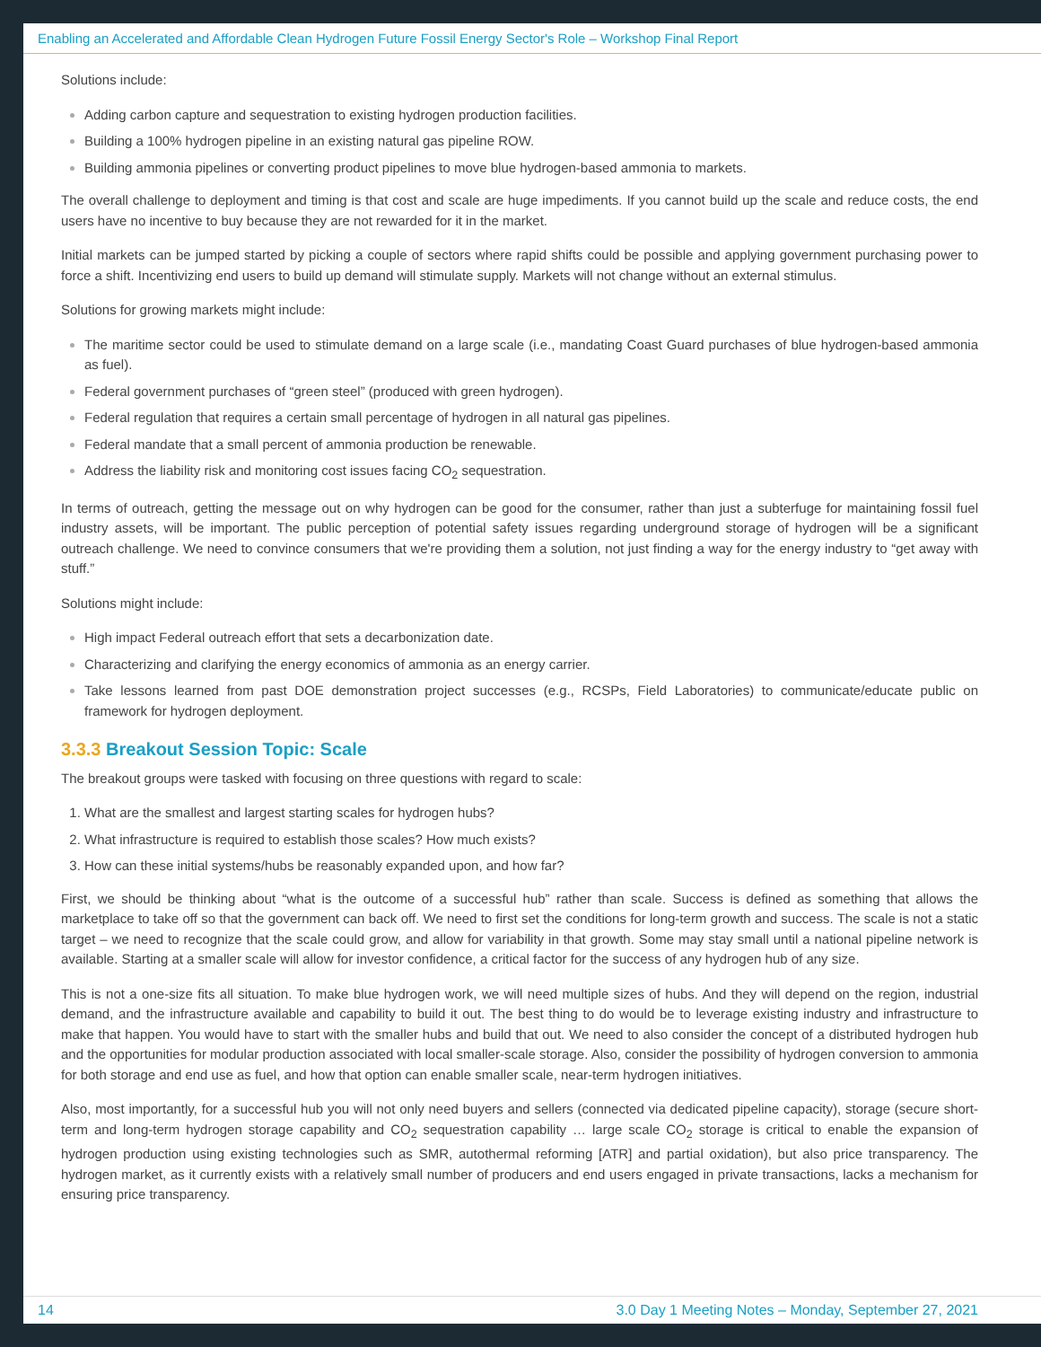Enabling an Accelerated and Affordable Clean Hydrogen Future Fossil Energy Sector's Role – Workshop Final Report
Solutions include:
Adding carbon capture and sequestration to existing hydrogen production facilities.
Building a 100% hydrogen pipeline in an existing natural gas pipeline ROW.
Building ammonia pipelines or converting product pipelines to move blue hydrogen-based ammonia to markets.
The overall challenge to deployment and timing is that cost and scale are huge impediments. If you cannot build up the scale and reduce costs, the end users have no incentive to buy because they are not rewarded for it in the market.
Initial markets can be jumped started by picking a couple of sectors where rapid shifts could be possible and applying government purchasing power to force a shift. Incentivizing end users to build up demand will stimulate supply. Markets will not change without an external stimulus.
Solutions for growing markets might include:
The maritime sector could be used to stimulate demand on a large scale (i.e., mandating Coast Guard purchases of blue hydrogen-based ammonia as fuel).
Federal government purchases of “green steel” (produced with green hydrogen).
Federal regulation that requires a certain small percentage of hydrogen in all natural gas pipelines.
Federal mandate that a small percent of ammonia production be renewable.
Address the liability risk and monitoring cost issues facing CO<sub>2</sub> sequestration.
In terms of outreach, getting the message out on why hydrogen can be good for the consumer, rather than just a subterfuge for maintaining fossil fuel industry assets, will be important. The public perception of potential safety issues regarding underground storage of hydrogen will be a significant outreach challenge. We need to convince consumers that we're providing them a solution, not just finding a way for the energy industry to “get away with stuff.”
Solutions might include:
High impact Federal outreach effort that sets a decarbonization date.
Characterizing and clarifying the energy economics of ammonia as an energy carrier.
Take lessons learned from past DOE demonstration project successes (e.g., RCSPs, Field Laboratories) to communicate/educate public on framework for hydrogen deployment.
3.3.3 Breakout Session Topic: Scale
The breakout groups were tasked with focusing on three questions with regard to scale:
What are the smallest and largest starting scales for hydrogen hubs?
What infrastructure is required to establish those scales? How much exists?
How can these initial systems/hubs be reasonably expanded upon, and how far?
First, we should be thinking about “what is the outcome of a successful hub” rather than scale. Success is defined as something that allows the marketplace to take off so that the government can back off. We need to first set the conditions for long-term growth and success. The scale is not a static target – we need to recognize that the scale could grow, and allow for variability in that growth. Some may stay small until a national pipeline network is available. Starting at a smaller scale will allow for investor confidence, a critical factor for the success of any hydrogen hub of any size.
This is not a one-size fits all situation. To make blue hydrogen work, we will need multiple sizes of hubs. And they will depend on the region, industrial demand, and the infrastructure available and capability to build it out. The best thing to do would be to leverage existing industry and infrastructure to make that happen. You would have to start with the smaller hubs and build that out. We need to also consider the concept of a distributed hydrogen hub and the opportunities for modular production associated with local smaller-scale storage. Also, consider the possibility of hydrogen conversion to ammonia for both storage and end use as fuel, and how that option can enable smaller scale, near-term hydrogen initiatives.
Also, most importantly, for a successful hub you will not only need buyers and sellers (connected via dedicated pipeline capacity), storage (secure short-term and long-term hydrogen storage capability and CO<sub>2</sub> sequestration capability … large scale CO<sub>2</sub> storage is critical to enable the expansion of hydrogen production using existing technologies such as SMR, autothermal reforming [ATR] and partial oxidation), but also price transparency. The hydrogen market, as it currently exists with a relatively small number of producers and end users engaged in private transactions, lacks a mechanism for ensuring price transparency.
14 3.0 Day 1 Meeting Notes – Monday, September 27, 2021